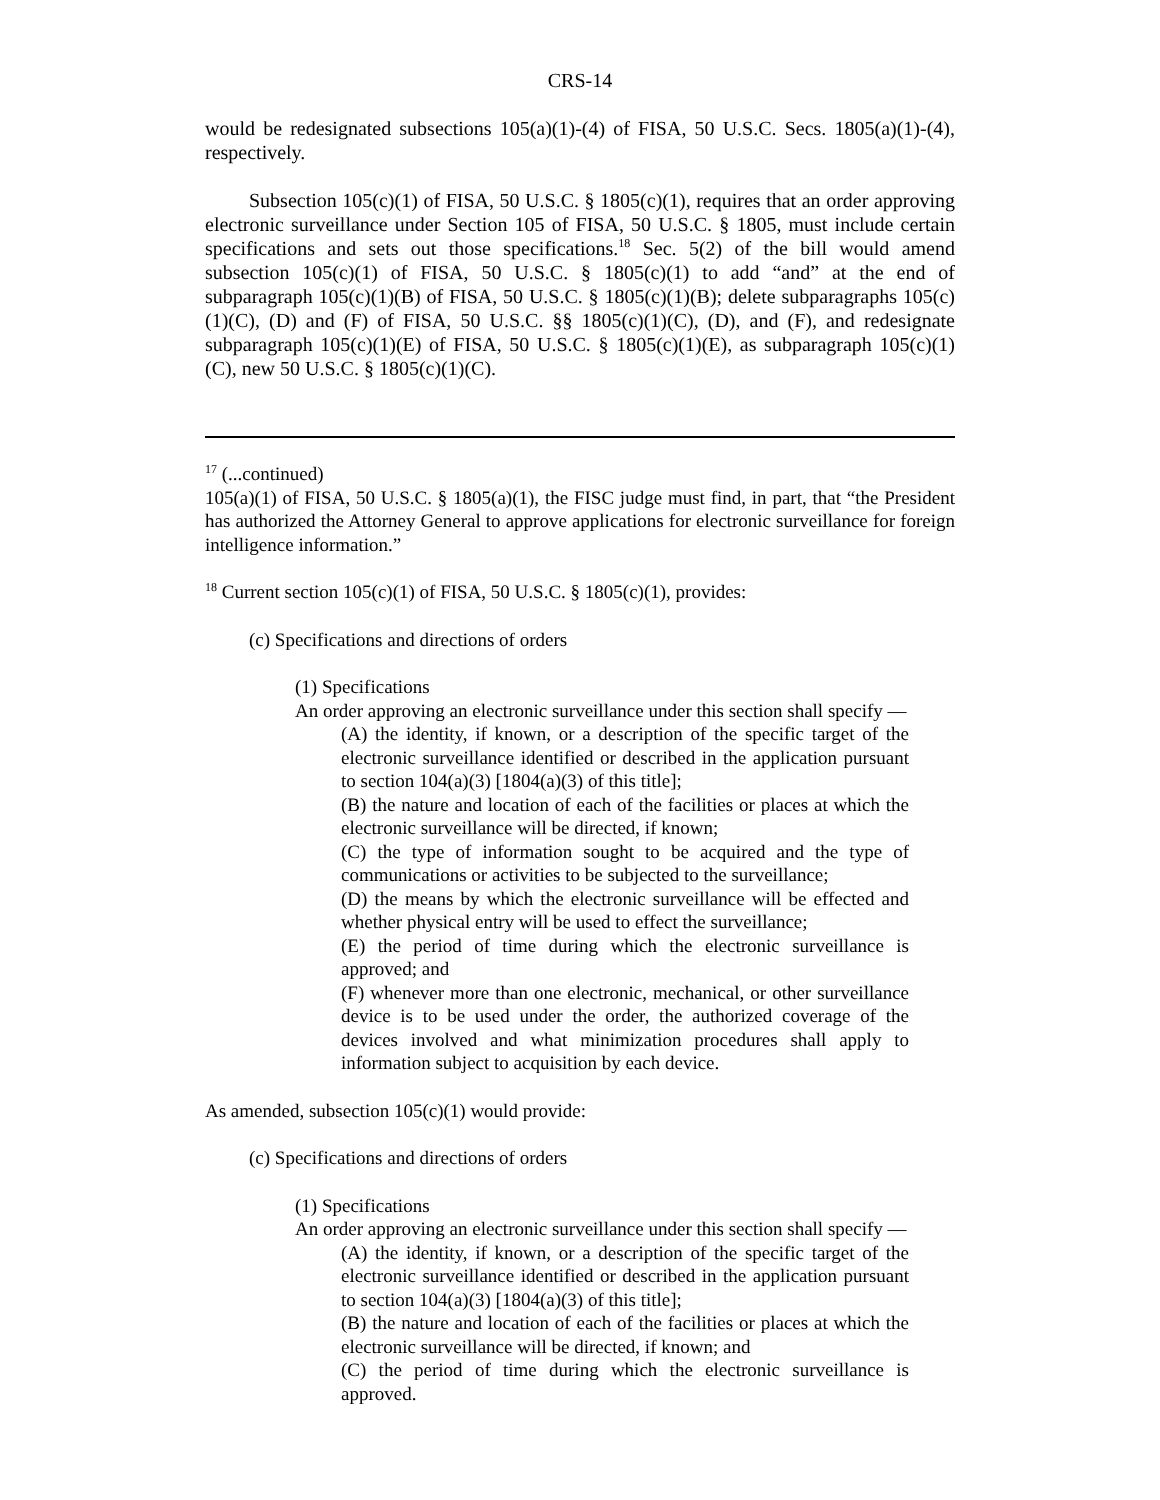CRS-14
would be redesignated subsections 105(a)(1)-(4) of FISA, 50 U.S.C. Secs. 1805(a)(1)-(4), respectively.
Subsection 105(c)(1) of FISA, 50 U.S.C. § 1805(c)(1), requires that an order approving electronic surveillance under Section 105 of FISA, 50 U.S.C. § 1805, must include certain specifications and sets out those specifications.<sup>18</sup> Sec. 5(2) of the bill would amend subsection 105(c)(1) of FISA, 50 U.S.C. § 1805(c)(1) to add “and” at the end of subparagraph 105(c)(1)(B) of FISA, 50 U.S.C. § 1805(c)(1)(B); delete subparagraphs 105(c)(1)(C), (D) and (F) of FISA, 50 U.S.C. §§ 1805(c)(1)(C), (D), and (F), and redesignate subparagraph 105(c)(1)(E) of FISA, 50 U.S.C. § 1805(c)(1)(E), as subparagraph 105(c)(1)(C), new 50 U.S.C. § 1805(c)(1)(C).
<sup>17</sup> (...continued)
105(a)(1) of FISA, 50 U.S.C. § 1805(a)(1), the FISC judge must find, in part, that “the President has authorized the Attorney General to approve applications for electronic surveillance for foreign intelligence information.”
<sup>18</sup> Current section 105(c)(1) of FISA, 50 U.S.C. § 1805(c)(1), provides:
(c) Specifications and directions of orders
(1) Specifications
An order approving an electronic surveillance under this section shall specify —
(A) the identity, if known, or a description of the specific target of the electronic surveillance identified or described in the application pursuant to section 104(a)(3) [1804(a)(3) of this title];
(B) the nature and location of each of the facilities or places at which the electronic surveillance will be directed, if known;
(C) the type of information sought to be acquired and the type of communications or activities to be subjected to the surveillance;
(D) the means by which the electronic surveillance will be effected and whether physical entry will be used to effect the surveillance;
(E) the period of time during which the electronic surveillance is approved; and
(F) whenever more than one electronic, mechanical, or other surveillance device is to be used under the order, the authorized coverage of the devices involved and what minimization procedures shall apply to information subject to acquisition by each device.
As amended, subsection 105(c)(1) would provide:
(c) Specifications and directions of orders
(1) Specifications
An order approving an electronic surveillance under this section shall specify —
(A) the identity, if known, or a description of the specific target of the electronic surveillance identified or described in the application pursuant to section 104(a)(3) [1804(a)(3) of this title];
(B) the nature and location of each of the facilities or places at which the electronic surveillance will be directed, if known; and
(C) the period of time during which the electronic surveillance is approved.